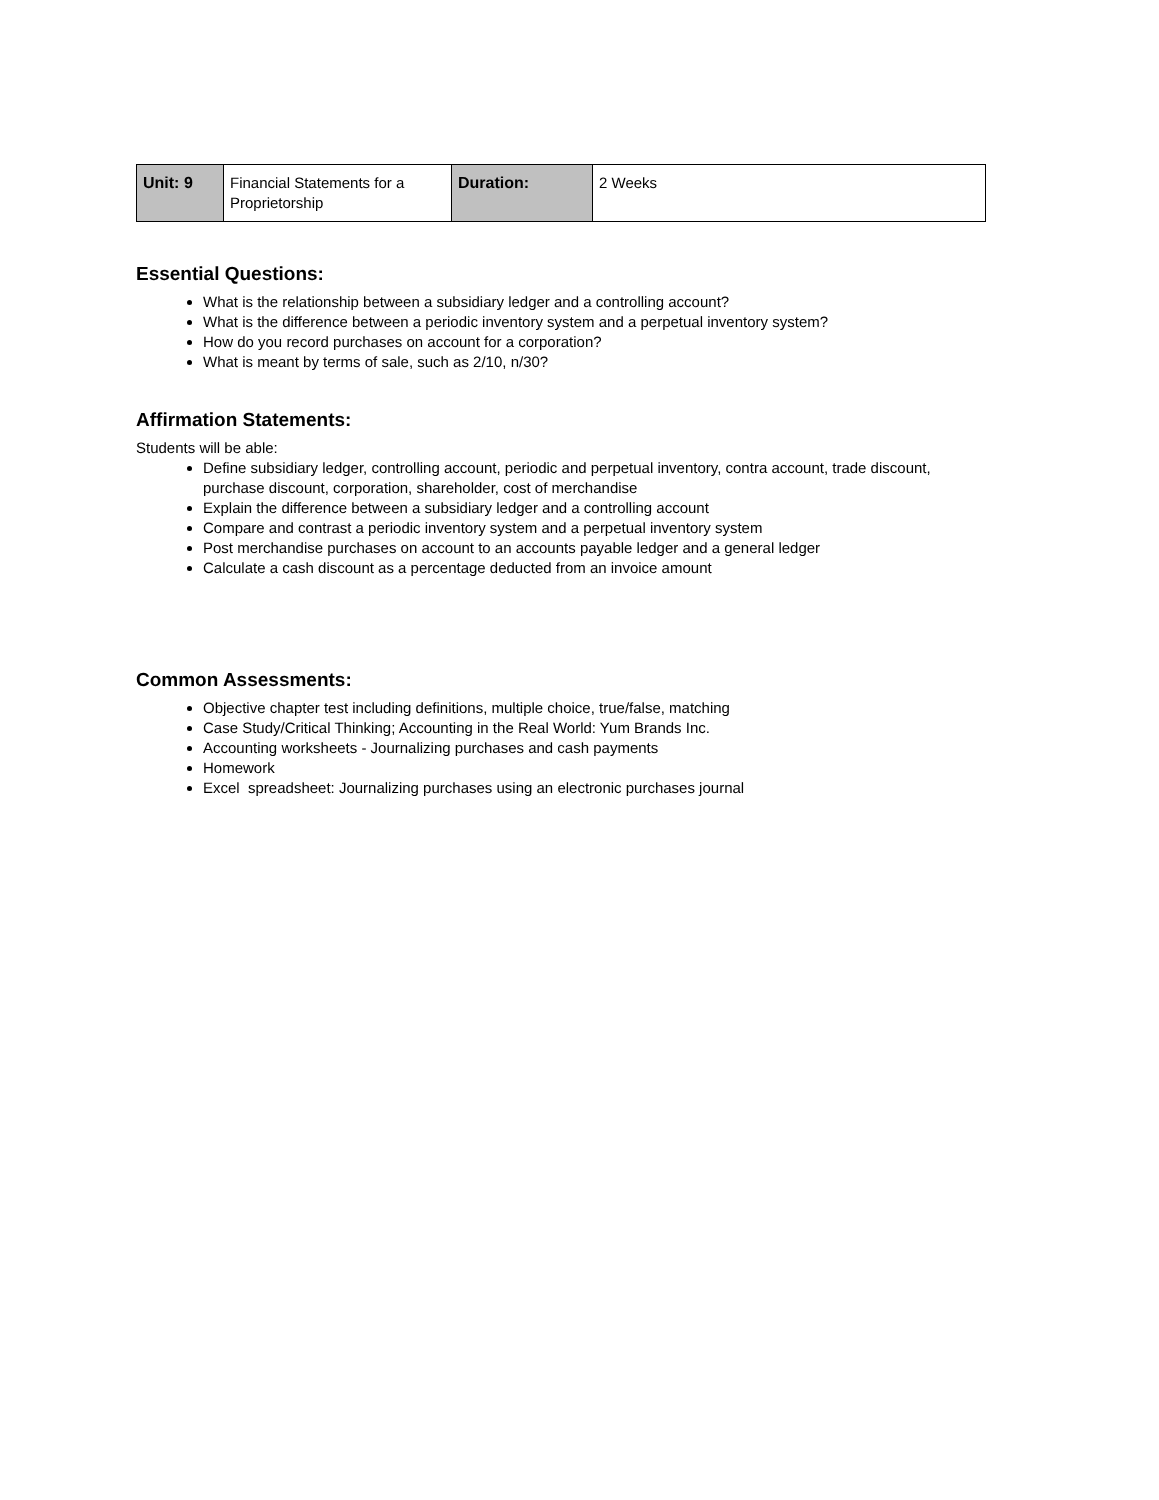| Unit: 9 | Financial Statements for a Proprietorship | Duration: | 2 Weeks |
Essential Questions:
What is the relationship between a subsidiary ledger and a controlling account?
What is the difference between a periodic inventory system and a perpetual inventory system?
How do you record purchases on account for a corporation?
What is meant by terms of sale, such as 2/10, n/30?
Affirmation Statements:
Students will be able:
Define subsidiary ledger, controlling account, periodic and perpetual inventory, contra account, trade discount, purchase discount, corporation, shareholder, cost of merchandise
Explain the difference between a subsidiary ledger and a controlling account
Compare and contrast a periodic inventory system and a perpetual inventory system
Post merchandise purchases on account to an accounts payable ledger and a general ledger
Calculate a cash discount as a percentage deducted from an invoice amount
Common Assessments:
Objective chapter test including definitions, multiple choice, true/false, matching
Case Study/Critical Thinking; Accounting in the Real World: Yum Brands Inc.
Accounting worksheets - Journalizing purchases and cash payments
Homework
Excel spreadsheet: Journalizing purchases using an electronic purchases journal